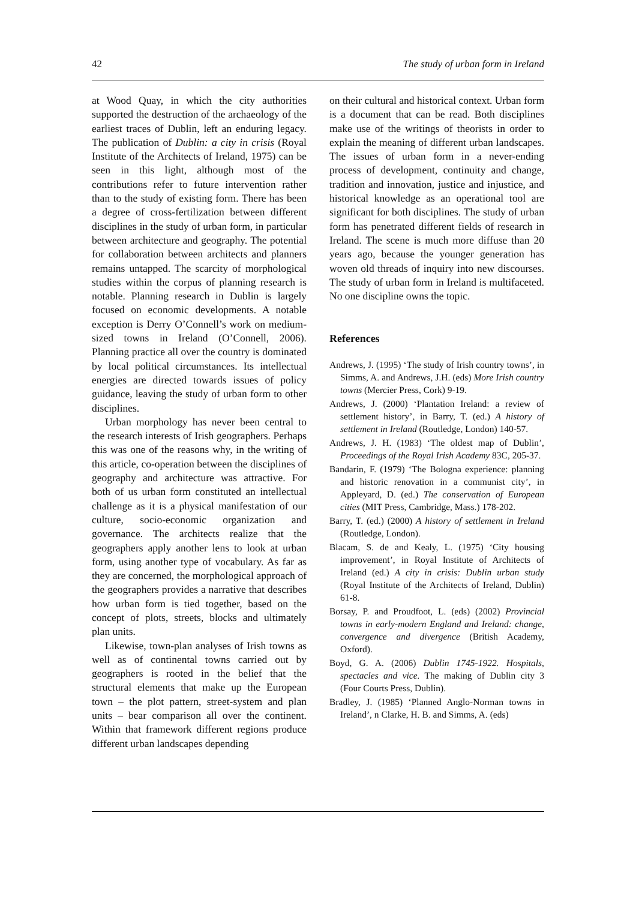42 The study of urban form in Ireland
at Wood Quay, in which the city authorities supported the destruction of the archaeology of the earliest traces of Dublin, left an enduring legacy. The publication of Dublin: a city in crisis (Royal Institute of the Architects of Ireland, 1975) can be seen in this light, although most of the contributions refer to future intervention rather than to the study of existing form. There has been a degree of cross-fertilization between different disciplines in the study of urban form, in particular between architecture and geography. The potential for collaboration between architects and planners remains untapped. The scarcity of morphological studies within the corpus of planning research is notable. Planning research in Dublin is largely focused on economic developments. A notable exception is Derry O’Connell’s work on medium-sized towns in Ireland (O’Connell, 2006). Planning practice all over the country is dominated by local political circumstances. Its intellectual energies are directed towards issues of policy guidance, leaving the study of urban form to other disciplines.
Urban morphology has never been central to the research interests of Irish geographers. Perhaps this was one of the reasons why, in the writing of this article, co-operation between the disciplines of geography and architecture was attractive. For both of us urban form constituted an intellectual challenge as it is a physical manifestation of our culture, socio-economic organization and governance. The architects realize that the geographers apply another lens to look at urban form, using another type of vocabulary. As far as they are concerned, the morphological approach of the geographers provides a narrative that describes how urban form is tied together, based on the concept of plots, streets, blocks and ultimately plan units.
Likewise, town-plan analyses of Irish towns as well as of continental towns carried out by geographers is rooted in the belief that the structural elements that make up the European town – the plot pattern, street-system and plan units – bear comparison all over the continent. Within that framework different regions produce different urban landscapes depending
on their cultural and historical context. Urban form is a document that can be read. Both disciplines make use of the writings of theorists in order to explain the meaning of different urban landscapes. The issues of urban form in a never-ending process of development, continuity and change, tradition and innovation, justice and injustice, and historical knowledge as an operational tool are significant for both disciplines. The study of urban form has penetrated different fields of research in Ireland. The scene is much more diffuse than 20 years ago, because the younger generation has woven old threads of inquiry into new discourses. The study of urban form in Ireland is multifaceted. No one discipline owns the topic.
References
Andrews, J. (1995) ‘The study of Irish country towns’, in Simms, A. and Andrews, J.H. (eds) More Irish country towns (Mercier Press, Cork) 9-19.
Andrews, J. (2000) ‘Plantation Ireland: a review of settlement history’, in Barry, T. (ed.) A history of settlement in Ireland (Routledge, London) 140-57.
Andrews, J. H. (1983) ‘The oldest map of Dublin’, Proceedings of the Royal Irish Academy 83C, 205-37.
Bandarin, F. (1979) ‘The Bologna experience: planning and historic renovation in a communist city’, in Appleyard, D. (ed.) The conservation of European cities (MIT Press, Cambridge, Mass.) 178-202.
Barry, T. (ed.) (2000) A history of settlement in Ireland (Routledge, London).
Blacam, S. de and Kealy, L. (1975) ‘City housing improvement’, in Royal Institute of Architects of Ireland (ed.) A city in crisis: Dublin urban study (Royal Institute of the Architects of Ireland, Dublin) 61-8.
Borsay, P. and Proudfoot, L. (eds) (2002) Provincial towns in early-modern England and Ireland: change, convergence and divergence (British Academy, Oxford).
Boyd, G. A. (2006) Dublin 1745-1922. Hospitals, spectacles and vice. The making of Dublin city 3 (Four Courts Press, Dublin).
Bradley, J. (1985) ‘Planned Anglo-Norman towns in Ireland’, n Clarke, H. B. and Simms, A. (eds)